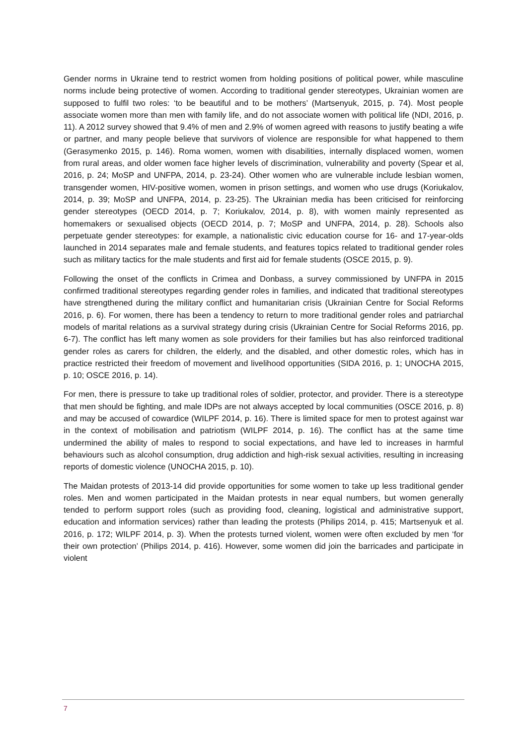Gender norms in Ukraine tend to restrict women from holding positions of political power, while masculine norms include being protective of women. According to traditional gender stereotypes, Ukrainian women are supposed to fulfil two roles: ‘to be beautiful and to be mothers’ (Martsenyuk, 2015, p. 74). Most people associate women more than men with family life, and do not associate women with political life (NDI, 2016, p. 11). A 2012 survey showed that 9.4% of men and 2.9% of women agreed with reasons to justify beating a wife or partner, and many people believe that survivors of violence are responsible for what happened to them (Gerasymenko 2015, p. 146). Roma women, women with disabilities, internally displaced women, women from rural areas, and older women face higher levels of discrimination, vulnerability and poverty (Spear et al, 2016, p. 24; MoSP and UNFPA, 2014, p. 23-24). Other women who are vulnerable include lesbian women, transgender women, HIV-positive women, women in prison settings, and women who use drugs (Koriukalov, 2014, p. 39; MoSP and UNFPA, 2014, p. 23-25). The Ukrainian media has been criticised for reinforcing gender stereotypes (OECD 2014, p. 7; Koriukalov, 2014, p. 8), with women mainly represented as homemakers or sexualised objects (OECD 2014, p. 7; MoSP and UNFPA, 2014, p. 28). Schools also perpetuate gender stereotypes: for example, a nationalistic civic education course for 16- and 17-year-olds launched in 2014 separates male and female students, and features topics related to traditional gender roles such as military tactics for the male students and first aid for female students (OSCE 2015, p. 9).
Following the onset of the conflicts in Crimea and Donbass, a survey commissioned by UNFPA in 2015 confirmed traditional stereotypes regarding gender roles in families, and indicated that traditional stereotypes have strengthened during the military conflict and humanitarian crisis (Ukrainian Centre for Social Reforms 2016, p. 6). For women, there has been a tendency to return to more traditional gender roles and patriarchal models of marital relations as a survival strategy during crisis (Ukrainian Centre for Social Reforms 2016, pp. 6-7). The conflict has left many women as sole providers for their families but has also reinforced traditional gender roles as carers for children, the elderly, and the disabled, and other domestic roles, which has in practice restricted their freedom of movement and livelihood opportunities (SIDA 2016, p. 1; UNOCHA 2015, p. 10; OSCE 2016, p. 14).
For men, there is pressure to take up traditional roles of soldier, protector, and provider. There is a stereotype that men should be fighting, and male IDPs are not always accepted by local communities (OSCE 2016, p. 8) and may be accused of cowardice (WILPF 2014, p. 16). There is limited space for men to protest against war in the context of mobilisation and patriotism (WILPF 2014, p. 16). The conflict has at the same time undermined the ability of males to respond to social expectations, and have led to increases in harmful behaviours such as alcohol consumption, drug addiction and high-risk sexual activities, resulting in increasing reports of domestic violence (UNOCHA 2015, p. 10).
The Maidan protests of 2013-14 did provide opportunities for some women to take up less traditional gender roles. Men and women participated in the Maidan protests in near equal numbers, but women generally tended to perform support roles (such as providing food, cleaning, logistical and administrative support, education and information services) rather than leading the protests (Philips 2014, p. 415; Martsenyuk et al. 2016, p. 172; WILPF 2014, p. 3). When the protests turned violent, women were often excluded by men ‘for their own protection’ (Philips 2014, p. 416). However, some women did join the barricades and participate in violent
7